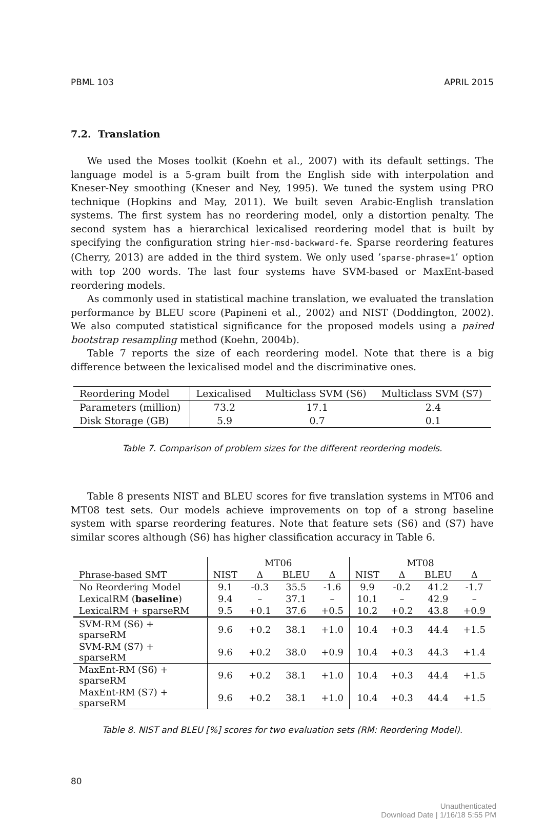PBML 103 APRIL 2015
7.2. Translation
We used the Moses toolkit (Koehn et al., 2007) with its default settings. The language model is a 5-gram built from the English side with interpolation and Kneser-Ney smoothing (Kneser and Ney, 1995). We tuned the system using PRO technique (Hopkins and May, 2011). We built seven Arabic-English translation systems. The first system has no reordering model, only a distortion penalty. The second system has a hierarchical lexicalised reordering model that is built by specifying the configuration string hier-msd-backward-fe. Sparse reordering features (Cherry, 2013) are added in the third system. We only used ’sparse-phrase=1’ option with top 200 words. The last four systems have SVM-based or MaxEnt-based reordering models.
As commonly used in statistical machine translation, we evaluated the translation performance by BLEU score (Papineni et al., 2002) and NIST (Doddington, 2002). We also computed statistical significance for the proposed models using a paired bootstrap resampling method (Koehn, 2004b).
Table 7 reports the size of each reordering model. Note that there is a big difference between the lexicalised model and the discriminative ones.
| Reordering Model | Lexicalised | Multiclass SVM (S6) | Multiclass SVM (S7) |
| Parameters (million) | 73.2 | 17.1 | 2.4 |
| Disk Storage (GB) | 5.9 | 0.7 | 0.1 |
Table 7. Comparison of problem sizes for the different reordering models.
Table 8 presents NIST and BLEU scores for five translation systems in MT06 and MT08 test sets. Our models achieve improvements on top of a strong baseline system with sparse reordering features. Note that feature sets (S6) and (S7) have similar scores although (S6) has higher classification accuracy in Table 6.
| | MT06 | | | | MT08 | | | |
| Phrase-based SMT | NIST | Δ | BLEU | Δ | NIST | Δ | BLEU | Δ |
| No Reordering Model | 9.1 | -0.3 | 35.5 | -1.6 | 9.9 | -0.2 | 41.2 | -1.7 |
| LexicalRM ( baseline ) | 9.4 | – | 37.1 | – | 10.1 | – | 42.9 | – |
| LexicalRM + sparseRM | 9.5 | +0.1 | 37.6 | +0.5 | 10.2 | +0.2 | 43.8 | +0.9 |
| SVM-RM (S6) + sparseRM | 9.6 | +0.2 | 38.1 | +1.0 | 10.4 | +0.3 | 44.4 | +1.5 |
| SVM-RM (S7) + sparseRM | 9.6 | +0.2 | 38.0 | +0.9 | 10.4 | +0.3 | 44.3 | +1.4 |
| MaxEnt-RM (S6) + sparseRM | 9.6 | +0.2 | 38.1 | +1.0 | 10.4 | +0.3 | 44.4 | +1.5 |
| MaxEnt-RM (S7) + sparseRM | 9.6 | +0.2 | 38.1 | +1.0 | 10.4 | +0.3 | 44.4 | +1.5 |
Table 8. NIST and BLEU [%] scores for two evaluation sets (RM: Reordering Model).
80
Unauthenticated
Download Date | 1/16/18 5:55 PM